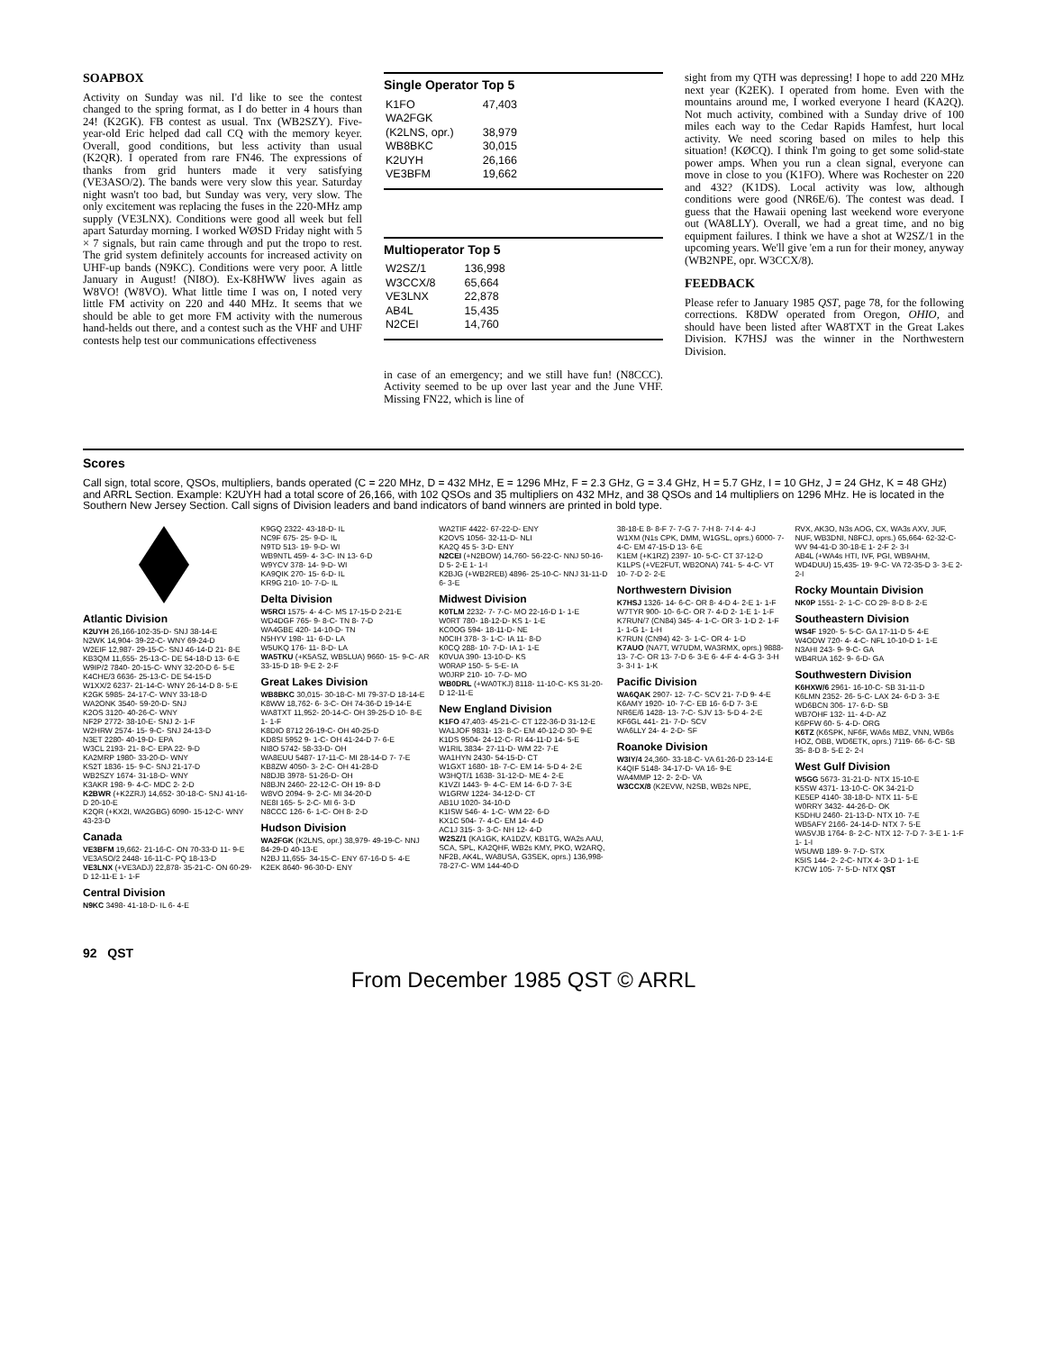SOAPBOX
Activity on Sunday was nil. I'd like to see the contest changed to the spring format, as I do better in 4 hours than 24! (K2GK). FB contest as usual. Tnx (WB2SZY). Five-year-old Eric helped dad call CQ with the memory keyer. Overall, good conditions, but less activity than usual (K2QR). I operated from rare FN46. The expressions of thanks from grid hunters made it very satisfying (VE3ASO/2). The bands were very slow this year. Saturday night wasn't too bad, but Sunday was very, very slow. The only excitement was replacing the fuses in the 220-MHz amp supply (VE3LNX). Conditions were good all week but fell apart Saturday morning. I worked WØSD Friday night with 5 × 7 signals, but rain came through and put the tropo to rest. The grid system definitely accounts for increased activity on UHF-up bands (N9KC). Conditions were very poor. A little January in August! (NI8O). Ex-K8HWW lives again as W8VO! (W8VO). What little time I was on, I noted very little FM activity on 220 and 440 MHz. It seems that we should be able to get more FM activity with the numerous hand-helds out there, and a contest such as the VHF and UHF contests help test our communications effectiveness
Single Operator Top 5
| K1FO | 47,403 |
| WA2FGK | |
| (K2LNS, opr.) | 38,979 |
| WB8BKC | 30,015 |
| K2UYH | 26,166 |
| VE3BFM | 19,662 |
Multioperator Top 5
| W2SZ/1 | 136,998 |
| W3CCX/8 | 65,664 |
| VE3LNX | 22,878 |
| AB4L | 15,435 |
| N2CEI | 14,760 |
in case of an emergency; and we still have fun! (N8CCC). Activity seemed to be up over last year and the June VHF. Missing FN22, which is line of
sight from my QTH was depressing! I hope to add 220 MHz next year (K2EK). I operated from home. Even with the mountains around me, I worked everyone I heard (KA2Q). Not much activity, combined with a Sunday drive of 100 miles each way to the Cedar Rapids Hamfest, hurt local activity. We need scoring based on miles to help this situation! (KØCQ). I think I'm going to get some solid-state power amps. When you run a clean signal, everyone can move in close to you (K1FO). Where was Rochester on 220 and 432? (K1DS). Local activity was low, although conditions were good (NR6E/6). The contest was dead. I guess that the Hawaii opening last weekend wore everyone out (WA8LLY). Overall, we had a great time, and no big equipment failures. I think we have a shot at W2SZ/1 in the upcoming years. We'll give 'em a run for their money, anyway (WB2NPE, opr. W3CCX/8).
FEEDBACK
Please refer to January 1985 QST, page 78, for the following corrections. K8DW operated from Oregon, OHIO, and should have been listed after WA8TXT in the Great Lakes Division. K7HSJ was the winner in the Northwestern Division.
Scores
Call sign, total score, QSOs, multipliers, bands operated (C = 220 MHz, D = 432 MHz, E = 1296 MHz, F = 2.3 GHz, G = 3.4 GHz, H = 5.7 GHz, I = 10 GHz, J = 24 GHz, K = 48 GHz) and ARRL Section. Example: K2UYH had a total score of 26,166, with 102 QSOs and 35 multipliers on 432 MHz, and 38 QSOs and 14 multipliers on 1296 MHz. He is located in the Southern New Jersey Section. Call signs of Division leaders and band indicators of band winners are printed in bold type.
Atlantic Division
K2UYH 26,166-102-35-D- SNJ 38-14-E
N2WK 14,904- 39-22-C- WNY 69-24-D
W2EIF 12,987- 29-15-C- SNJ 46-14-D 21- 8-E
KB3QM 11,655- 25-13-C- DE 54-18-D 13- 6-E
W9IP/2 7840- 20-15-C- WNY 32-20-D 6- 5-E
K4CHE/3 6636- 25-13-C- DE 54-15-D
W1XX/2 6237- 21-14-C- WNY 26-14-D 8- 5-E
K2GK 5985- 24-17-C- WNY 33-18-D
WA2ONK 3540- 59-20-D- SNJ
K2OS 3120- 40-26-C- WNY
NF2P 2772- 38-10-E- SNJ 2- 1-F
W2HRW 2574- 15- 9-C- SNJ 24-13-D
N3ET 2280- 40-19-D- EPA
W3CL 2193- 21- 8-C- EPA 22- 9-D
KA2MRP 1980- 33-20-D- WNY
KS2T 1836- 15- 9-C- SNJ 21-17-D
WB2SZY 1674- 31-18-D- WNY
K3AKR 198- 9- 4-C- MDC 2- 2-D
K2BWR (+K2ZRJ) 14,652- 30-18-C- SNJ 41-16-D 20-10-E
K2QR (+KX2I, WA2GBG) 6090- 15-12-C- WNY 43-23-D
Canada
VE3BFM 19,662- 21-16-C- ON 70-33-D 11- 9-E
VE3ASO/2 2448- 16-11-C- PQ 18-13-D
VE3LNX (+VE3ADJ) 22,878- 35-21-C- ON 60-29-D 12-11-E 1- 1-F
Central Division
N9KC 3498- 41-18-D- IL 6- 4-E
K9GQ 2322- 43-18-D- IL
NC9F 675- 25- 9-D- IL
N9TD 513- 19- 9-D- WI
WB9NTL 459- 4- 3-C- IN 13- 6-D
W9YCV 378- 14- 9-D- WI
KA9QIK 270- 15- 6-D- IL
KR9G 210- 10- 7-D- IL
Delta Division
W5RCI 1575- 4- 4-C- MS 17-15-D 2-21-E
WD4DGF 765- 9- 8-C- TN 8- 7-D
WA4GBE 420- 14-10-D- TN
N5HYV 198- 11- 6-D- LA
W5UKQ 176- 11- 8-D- LA
WA5TKU (+K5ASZ, WB5LUA) 9660- 15- 9-C- AR 33-15-D 18- 9-E 2- 2-F
Great Lakes Division
WB8BKC 30,015- 30-18-C- MI 79-37-D 18-14-E
K8WW 18,762- 6- 3-C- OH 74-36-D 19-14-E
WA8TXT 11,952- 20-14-C- OH 39-25-D 10- 8-E 1- 1-F
K8DIO 8712 26-19-C- OH 40-25-D
KD8SI 5952 9- 1-C- OH 41-24-D 7- 6-E
NI8O 5742- 58-33-D- OH
WA8EUU 5487- 17-11-C- MI 28-14-D 7- 7-E
KB8ZW 4050- 3- 2-C- OH 41-28-D
N8DJB 3978- 51-26-D- OH
N8BJN 2460- 22-12-C- OH 19- 8-D
W8VO 2094- 9- 2-C- MI 34-20-D
NE8I 165- 5- 2-C- MI 6- 3-D
N8CCC 126- 6- 1-C- OH 8- 2-D
Hudson Division
WA2FGK (K2LNS, opr.) 38,979- 49-19-C- NNJ 84-29-D 40-13-E
N2BJ 11,655- 34-15-C- ENY 67-16-D 5- 4-E
K2EK 8640- 96-30-D- ENY
WA2TIF 4422- 67-22-D- ENY
K2OVS 1056- 32-11-D- NLI
KA2Q 45 5- 3-D- ENY
N2CEI (+N2BOW) 14,760- 56-22-C- NNJ 50-16-D 5- 2-E 1- 1-I
K2BJG (+WB2REB) 4896- 25-10-C- NNJ 31-11-D 6- 3-E
Midwest Division
K0TLM 2232- 7- 7-C- MO 22-16-D 1- 1-E
W0RT 780- 18-12-D- KS 1- 1-E
KC0OG 594- 18-11-D- NE
N0CIH 378- 3- 1-C- IA 11- 8-D
K0CQ 288- 10- 7-D- IA 1- 1-E
K0VUA 390- 13-10-D- KS
W0RAP 150- 5- 5-E- IA
W0JRP 210- 10- 7-D- MO
WB0DRL (+WA0TKJ) 8118- 11-10-C- KS 31-20-D 12-11-E
New England Division
K1FO 47,403- 45-21-C- CT 122-36-D 31-12-E
WA1JOF 9831- 13- 8-C- EM 40-12-D 30- 9-E
K1DS 9504- 24-12-C- RI 44-11-D 14- 5-E
W1RIL 3834- 27-11-D- WM 22- 7-E
WA1HYN 2430- 54-15-D- CT
W1GXT 1680- 18- 7-C- EM 14- 5-D 4- 2-E
W3HQT/1 1638- 31-12-D- ME 4- 2-E
K1VZI 1443- 9- 4-C- EM 14- 6-D 7- 3-E
W1GRW 1224- 34-12-D- CT
AB1U 1020- 34-10-D
K1ISW 546- 4- 1-C- WM 22- 6-D
KX1C 504- 7- 4-C- EM 14- 4-D
AC1J 315- 3- 3-C- NH 12- 4-D
W2SZ/1 (KA1GK, KA1DZV, KB1TG, WA2s AAU, SCA, SPL, KA2QHF, WB2s KMY, PKO, W2ARQ, NF2B, AK4L, WA8USA, G3SEK, oprs.) 136,998- 78-27-C- WM 144-40-D
38-18-E 8- 8-F 7- 7-G 7- 7-H 8- 7-I 4- 4-J
W1XM (N1s CPK, DMM, W1GSL, oprs.) 6000- 7- 4-C- EM 47-15-D 13- 6-E
K1EM (+K1RZ) 2397- 10- 5-C- CT 37-12-D
K1LPS (+VE2FUT, WB2ONA) 741- 5- 4-C- VT 10- 7-D 2- 2-E
Northwestern Division
K7HSJ 1326- 14- 6-C- OR 8- 4-D 4- 2-E 1- 1-F
W7TYR 900- 10- 6-C- OR 7- 4-D 2- 1-E 1- 1-F
K7RUN/7 (CN84) 345- 4- 1-C- OR 3- 1-D 2- 1-F 1- 1-G 1- 1-H
K7RUN (CN94) 42- 3- 1-C- OR 4- 1-D
K7AUO (NA7T, W7UDM, WA3RMX, oprs.) 9888- 13- 7-C- OR 13- 7-D 6- 3-E 6- 4-F 4- 4-G 3- 3-H 3- 3-I 1- 1-K
Pacific Division
WA6QAK 2907- 12- 7-C- SCV 21- 7-D 9- 4-E
K6AMY 1920- 10- 7-C- EB 16- 6-D 7- 3-E
NR6E/6 1428- 13- 7-C- SJV 13- 5-D 4- 2-E
KF6GL 441- 21- 7-D- SCV
WA6LLY 24- 4- 2-D- SF
Roanoke Division
W3IY/4 24,360- 33-18-C- VA 61-26-D 23-14-E
K4QIF 5148- 34-17-D- VA 16- 9-E
WA4MMP 12- 2- 2-D- VA
W3CCX/8 (K2EVW, N2SB, WB2s NPE,
RVX, AK3O, N3s AOG, CX, WA3s AXV, JUF, NUF, WB3DNI, N8FCJ, oprs.) 65,664- 62-32-C- WV 94-41-D 30-18-E 1- 2-F 2- 3-I
AB4L (+WA4s HTI, IVF, PGI, WB9AHM, WD4DUU) 15,435- 19- 9-C- VA 72-35-D 3- 3-E 2- 2-I
Rocky Mountain Division
NK0P 1551- 2- 1-C- CO 29- 8-D 8- 2-E
Southeastern Division
WS4F 1920- 5- 5-C- GA 17-11-D 5- 4-E
W4ODW 720- 4- 4-C- NFL 10-10-D 1- 1-E
N3AHI 243- 9- 9-C- GA
WB4RUA 162- 9- 6-D- GA
Southwestern Division
K6HXW/6 2961- 16-10-C- SB 31-11-D
K6LMN 2352- 26- 5-C- LAX 24- 6-D 3- 3-E
WD6BCN 306- 17- 6-D- SB
WB7OHF 132- 11- 4-D- AZ
K6PFW 60- 5- 4-D- ORG
K6TZ (K6SPK, NF6F, WA6s MBZ, VNN, WB6s HOZ, OBB, WD6ETK, oprs.) 7119- 66- 6-C- SB 35- 8-D 8- 5-E 2- 2-I
West Gulf Division
W5GG 5673- 31-21-D- NTX 15-10-E
K5SW 4371- 13-10-C- OK 34-21-D
KE5EP 4140- 38-18-D- NTX 11- 5-E
W0RRY 3432- 44-26-D- OK
K5DHU 2460- 21-13-D- NTX 10- 7-E
WB5AFY 2166- 24-14-D- NTX 7- 5-E
WA5VJB 1764- 8- 2-C- NTX 12- 7-D 7- 3-E 1- 1-F 1- 1-I
W5UWB 189- 9- 7-D- STX
K5IS 144- 2- 2-C- NTX 4- 3-D 1- 1-E
K7CW 105- 7- 5-D- NTX QST
92 QST
From December 1985 QST © ARRL